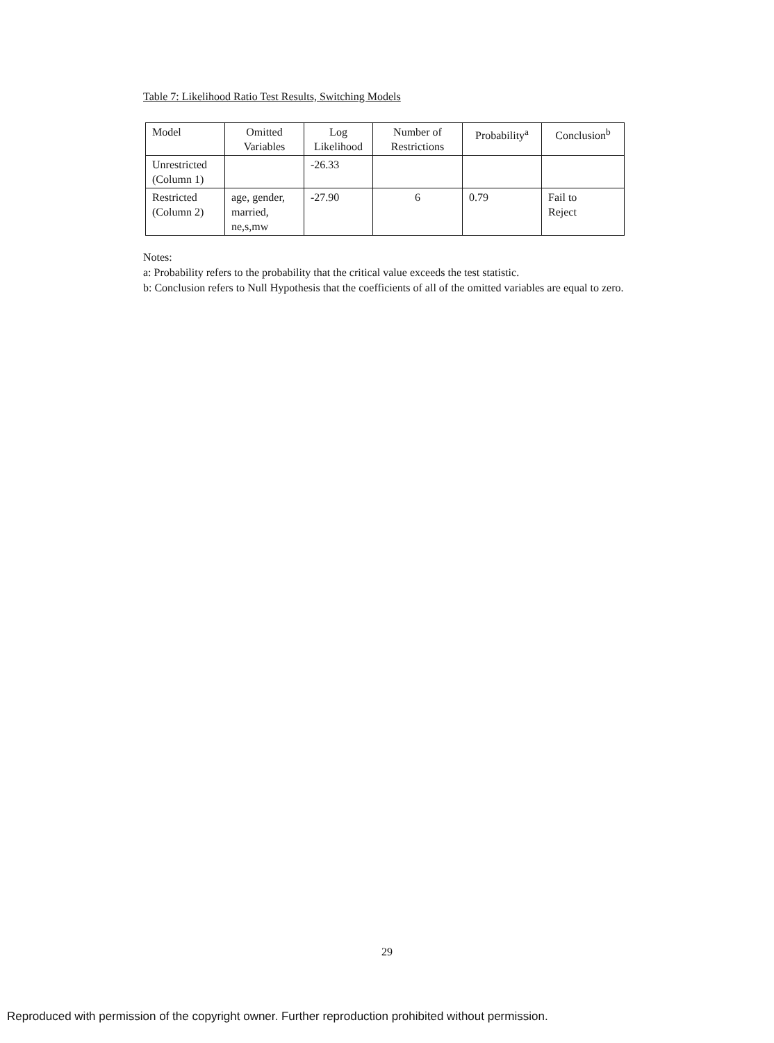Table 7: Likelihood Ratio Test Results, Switching Models
| Model | Omitted Variables | Log Likelihood | Number of Restrictions | Probability<sup>a</sup> | Conclusion<sup>b</sup> |
| --- | --- | --- | --- | --- | --- |
| Unrestricted (Column 1) | | -26.33 | | | |
| Restricted (Column 2) | age, gender, married, ne,s,mw | -27.90 | 6 | 0.79 | Fail to Reject |
Notes:
a: Probability refers to the probability that the critical value exceeds the test statistic.
b: Conclusion refers to Null Hypothesis that the coefficients of all of the omitted variables are equal to zero.
29
Reproduced with permission of the copyright owner. Further reproduction prohibited without permission.